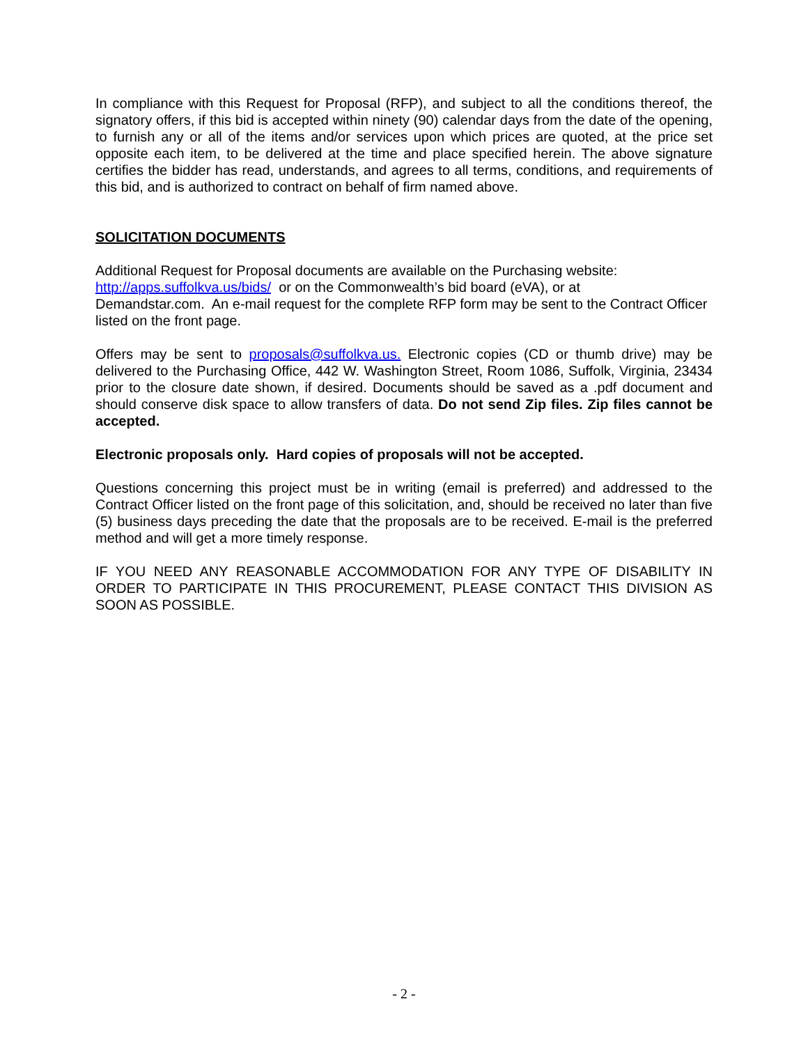In compliance with this Request for Proposal (RFP), and subject to all the conditions thereof, the signatory offers, if this bid is accepted within ninety (90) calendar days from the date of the opening, to furnish any or all of the items and/or services upon which prices are quoted, at the price set opposite each item, to be delivered at the time and place specified herein. The above signature certifies the bidder has read, understands, and agrees to all terms, conditions, and requirements of this bid, and is authorized to contract on behalf of firm named above.
SOLICITATION DOCUMENTS
Additional Request for Proposal documents are available on the Purchasing website:
http://apps.suffolkva.us/bids/ or on the Commonwealth’s bid board (eVA), or at
Demandstar.com. An e-mail request for the complete RFP form may be sent to the Contract Officer listed on the front page.
Offers may be sent to proposals@suffolkva.us. Electronic copies (CD or thumb drive) may be delivered to the Purchasing Office, 442 W. Washington Street, Room 1086, Suffolk, Virginia, 23434 prior to the closure date shown, if desired. Documents should be saved as a .pdf document and should conserve disk space to allow transfers of data. Do not send Zip files. Zip files cannot be accepted.
Electronic proposals only. Hard copies of proposals will not be accepted.
Questions concerning this project must be in writing (email is preferred) and addressed to the Contract Officer listed on the front page of this solicitation, and, should be received no later than five (5) business days preceding the date that the proposals are to be received. E-mail is the preferred method and will get a more timely response.
IF YOU NEED ANY REASONABLE ACCOMMODATION FOR ANY TYPE OF DISABILITY IN ORDER TO PARTICIPATE IN THIS PROCUREMENT, PLEASE CONTACT THIS DIVISION AS SOON AS POSSIBLE.
- 2 -